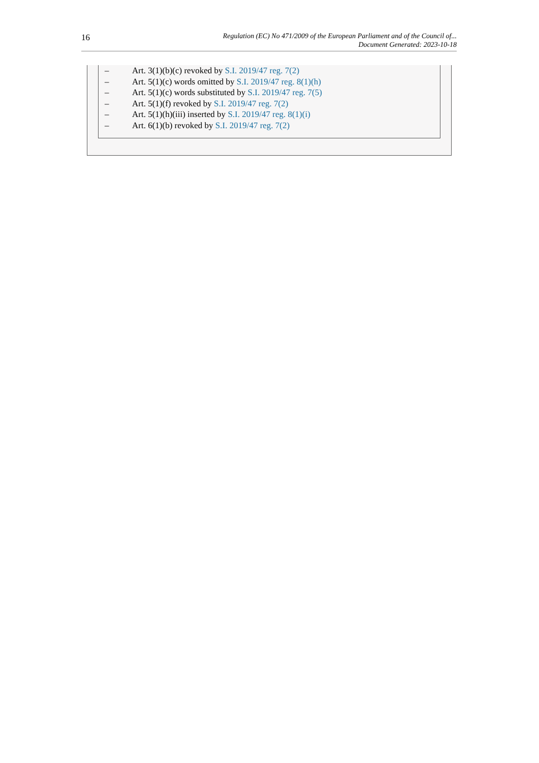16
Regulation (EC) No 471/2009 of the European Parliament and of the Council of...
Document Generated: 2023-10-18
– Art. 3(1)(b)(c) revoked by S.I. 2019/47 reg. 7(2)
– Art. 5(1)(c) words omitted by S.I. 2019/47 reg. 8(1)(h)
– Art. 5(1)(c) words substituted by S.I. 2019/47 reg. 7(5)
– Art. 5(1)(f) revoked by S.I. 2019/47 reg. 7(2)
– Art. 5(1)(h)(iii) inserted by S.I. 2019/47 reg. 8(1)(i)
– Art. 6(1)(b) revoked by S.I. 2019/47 reg. 7(2)